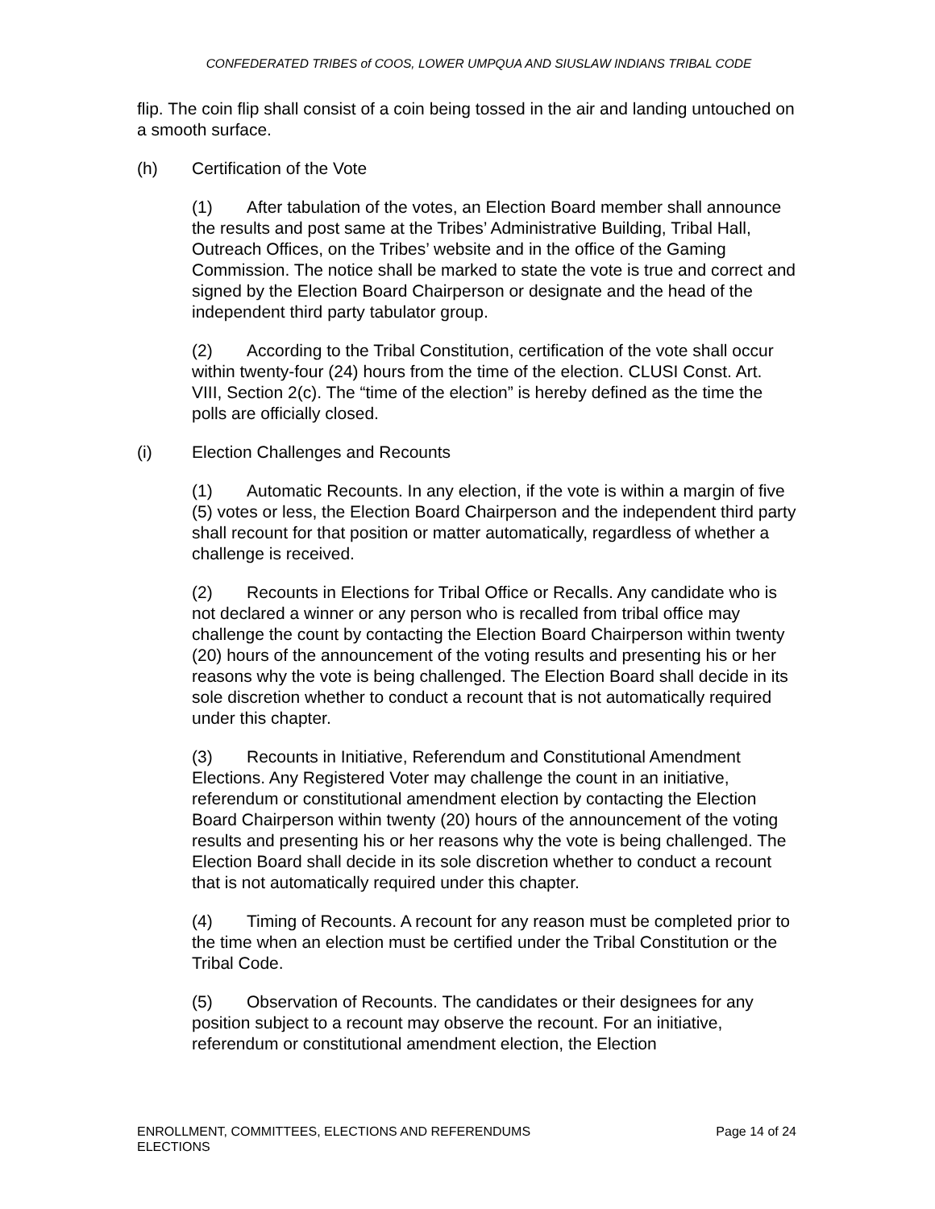CONFEDERATED TRIBES of COOS, LOWER UMPQUA AND SIUSLAW INDIANS TRIBAL CODE
flip. The coin flip shall consist of a coin being tossed in the air and landing untouched on a smooth surface.
(h) Certification of the Vote
(1) After tabulation of the votes, an Election Board member shall announce the results and post same at the Tribes’ Administrative Building, Tribal Hall, Outreach Offices, on the Tribes’ website and in the office of the Gaming Commission. The notice shall be marked to state the vote is true and correct and signed by the Election Board Chairperson or designate and the head of the independent third party tabulator group.
(2) According to the Tribal Constitution, certification of the vote shall occur within twenty-four (24) hours from the time of the election. CLUSI Const. Art. VIII, Section 2(c). The “time of the election” is hereby defined as the time the polls are officially closed.
(i) Election Challenges and Recounts
(1) Automatic Recounts. In any election, if the vote is within a margin of five (5) votes or less, the Election Board Chairperson and the independent third party shall recount for that position or matter automatically, regardless of whether a challenge is received.
(2) Recounts in Elections for Tribal Office or Recalls. Any candidate who is not declared a winner or any person who is recalled from tribal office may challenge the count by contacting the Election Board Chairperson within twenty (20) hours of the announcement of the voting results and presenting his or her reasons why the vote is being challenged. The Election Board shall decide in its sole discretion whether to conduct a recount that is not automatically required under this chapter.
(3) Recounts in Initiative, Referendum and Constitutional Amendment Elections. Any Registered Voter may challenge the count in an initiative, referendum or constitutional amendment election by contacting the Election Board Chairperson within twenty (20) hours of the announcement of the voting results and presenting his or her reasons why the vote is being challenged. The Election Board shall decide in its sole discretion whether to conduct a recount that is not automatically required under this chapter.
(4) Timing of Recounts. A recount for any reason must be completed prior to the time when an election must be certified under the Tribal Constitution or the Tribal Code.
(5) Observation of Recounts. The candidates or their designees for any position subject to a recount may observe the recount. For an initiative, referendum or constitutional amendment election, the Election
ENROLLMENT, COMMITTEES, ELECTIONS AND REFERENDUMS
ELECTIONS
Page 14 of 24